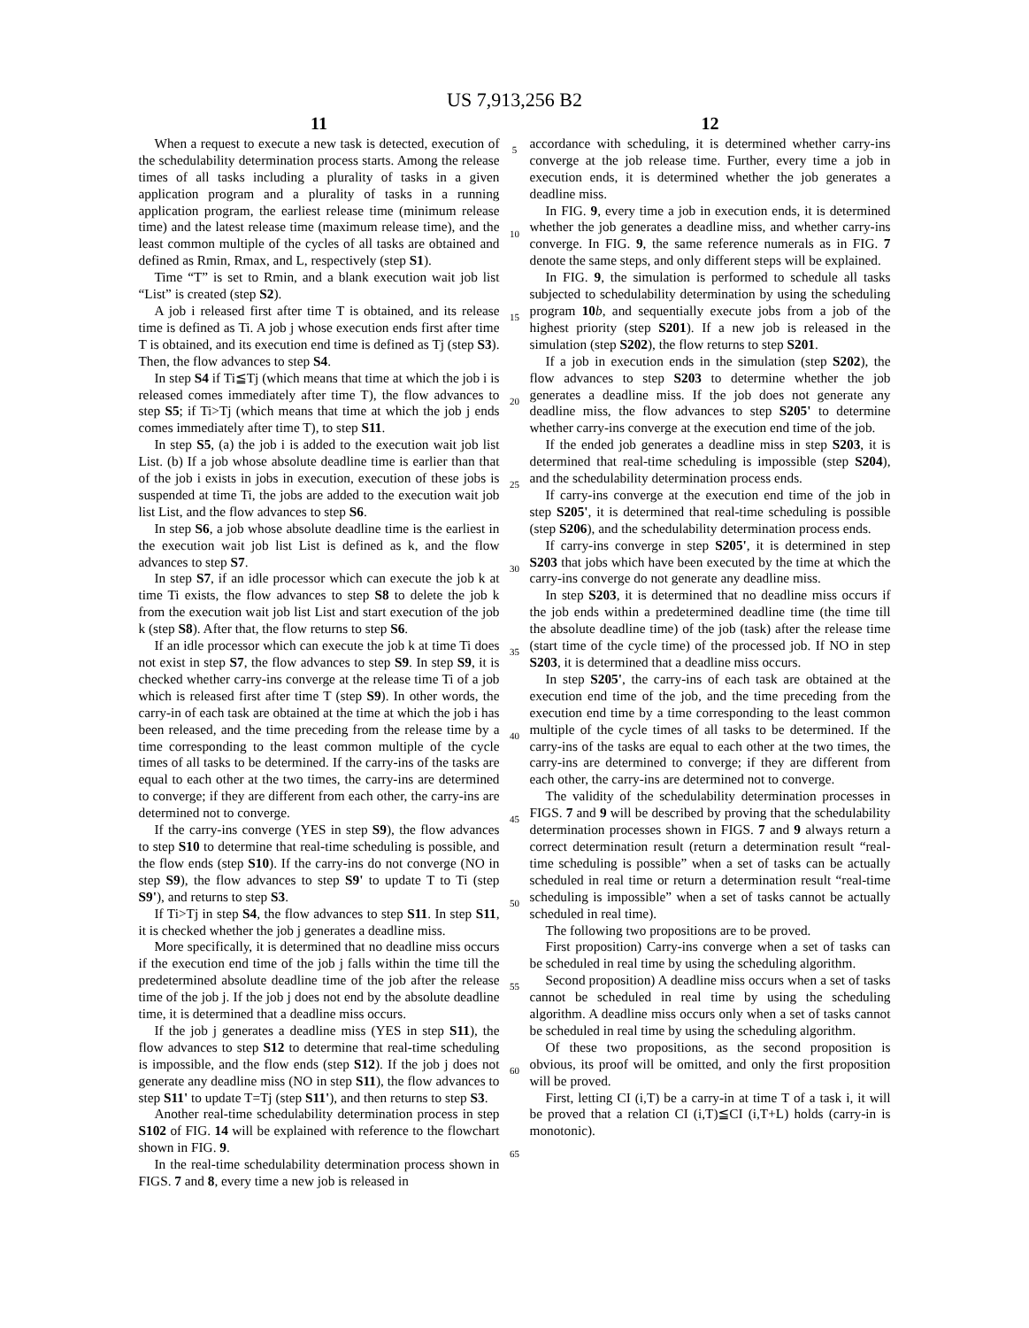US 7,913,256 B2
11
When a request to execute a new task is detected, execution of the schedulability determination process starts. Among the release times of all tasks including a plurality of tasks in a given application program and a plurality of tasks in a running application program, the earliest release time (minimum release time) and the latest release time (maximum release time), and the least common multiple of the cycles of all tasks are obtained and defined as Rmin, Rmax, and L, respectively (step S1).
Time “T” is set to Rmin, and a blank execution wait job list “List” is created (step S2).
A job i released first after time T is obtained, and its release time is defined as Ti. A job j whose execution ends first after time T is obtained, and its execution end time is defined as Tj (step S3). Then, the flow advances to step S4.
In step S4 if Ti≦Tj (which means that time at which the job i is released comes immediately after time T), the flow advances to step S5; if Ti>Tj (which means that time at which the job j ends comes immediately after time T), to step S11.
In step S5, (a) the job i is added to the execution wait job list List. (b) If a job whose absolute deadline time is earlier than that of the job i exists in jobs in execution, execution of these jobs is suspended at time Ti, the jobs are added to the execution wait job list List, and the flow advances to step S6.
In step S6, a job whose absolute deadline time is the earliest in the execution wait job list List is defined as k, and the flow advances to step S7.
In step S7, if an idle processor which can execute the job k at time Ti exists, the flow advances to step S8 to delete the job k from the execution wait job list List and start execution of the job k (step S8). After that, the flow returns to step S6.
If an idle processor which can execute the job k at time Ti does not exist in step S7, the flow advances to step S9. In step S9, it is checked whether carry-ins converge at the release time Ti of a job which is released first after time T (step S9). In other words, the carry-in of each task are obtained at the time at which the job i has been released, and the time preceding from the release time by a time corresponding to the least common multiple of the cycle times of all tasks to be determined. If the carry-ins of the tasks are equal to each other at the two times, the carry-ins are determined to converge; if they are different from each other, the carry-ins are determined not to converge.
If the carry-ins converge (YES in step S9), the flow advances to step S10 to determine that real-time scheduling is possible, and the flow ends (step S10). If the carry-ins do not converge (NO in step S9), the flow advances to step S9' to update T to Ti (step S9'), and returns to step S3.
If Ti>Tj in step S4, the flow advances to step S11. In step S11, it is checked whether the job j generates a deadline miss.
More specifically, it is determined that no deadline miss occurs if the execution end time of the job j falls within the time till the predetermined absolute deadline time of the job after the release time of the job j. If the job j does not end by the absolute deadline time, it is determined that a deadline miss occurs.
If the job j generates a deadline miss (YES in step S11), the flow advances to step S12 to determine that real-time scheduling is impossible, and the flow ends (step S12). If the job j does not generate any deadline miss (NO in step S11), the flow advances to step S11' to update T=Tj (step S11'), and then returns to step S3.
Another real-time schedulability determination process in step S102 of FIG. 14 will be explained with reference to the flowchart shown in FIG. 9.
In the real-time schedulability determination process shown in FIGS. 7 and 8, every time a new job is released in
5
10
15
20
25
30
35
40
45
50
55
60
65
12
accordance with scheduling, it is determined whether carry-ins converge at the job release time. Further, every time a job in execution ends, it is determined whether the job generates a deadline miss.
In FIG. 9, every time a job in execution ends, it is determined whether the job generates a deadline miss, and whether carry-ins converge. In FIG. 9, the same reference numerals as in FIG. 7 denote the same steps, and only different steps will be explained.
In FIG. 9, the simulation is performed to schedule all tasks subjected to schedulability determination by using the scheduling program 10 b, and sequentially execute jobs from a job of the highest priority (step S201). If a new job is released in the simulation (step S202), the flow returns to step S201.
If a job in execution ends in the simulation (step S202), the flow advances to step S203 to determine whether the job generates a deadline miss. If the job does not generate any deadline miss, the flow advances to step S205' to determine whether carry-ins converge at the execution end time of the job.
If the ended job generates a deadline miss in step S203, it is determined that real-time scheduling is impossible (step S204), and the schedulability determination process ends.
If carry-ins converge at the execution end time of the job in step S205', it is determined that real-time scheduling is possible (step S206), and the schedulability determination process ends.
If carry-ins converge in step S205', it is determined in step S203 that jobs which have been executed by the time at which the carry-ins converge do not generate any deadline miss.
In step S203, it is determined that no deadline miss occurs if the job ends within a predetermined deadline time (the time till the absolute deadline time) of the job (task) after the release time (start time of the cycle time) of the processed job. If NO in step S203, it is determined that a deadline miss occurs.
In step S205', the carry-ins of each task are obtained at the execution end time of the job, and the time preceding from the execution end time by a time corresponding to the least common multiple of the cycle times of all tasks to be determined. If the carry-ins of the tasks are equal to each other at the two times, the carry-ins are determined to converge; if they are different from each other, the carry-ins are determined not to converge.
The validity of the schedulability determination processes in FIGS. 7 and 9 will be described by proving that the schedulability determination processes shown in FIGS. 7 and 9 always return a correct determination result (return a determination result “real-time scheduling is possible” when a set of tasks can be actually scheduled in real time or return a determination result “real-time scheduling is impossible” when a set of tasks cannot be actually scheduled in real time).
The following two propositions are to be proved.
First proposition) Carry-ins converge when a set of tasks can be scheduled in real time by using the scheduling algorithm.
Second proposition) A deadline miss occurs when a set of tasks cannot be scheduled in real time by using the scheduling algorithm. A deadline miss occurs only when a set of tasks cannot be scheduled in real time by using the scheduling algorithm.
Of these two propositions, as the second proposition is obvious, its proof will be omitted, and only the first proposition will be proved.
First, letting CI (i,T) be a carry-in at time T of a task i, it will be proved that a relation CI (i,T)≦CI (i,T+L) holds (carry-in is monotonic).